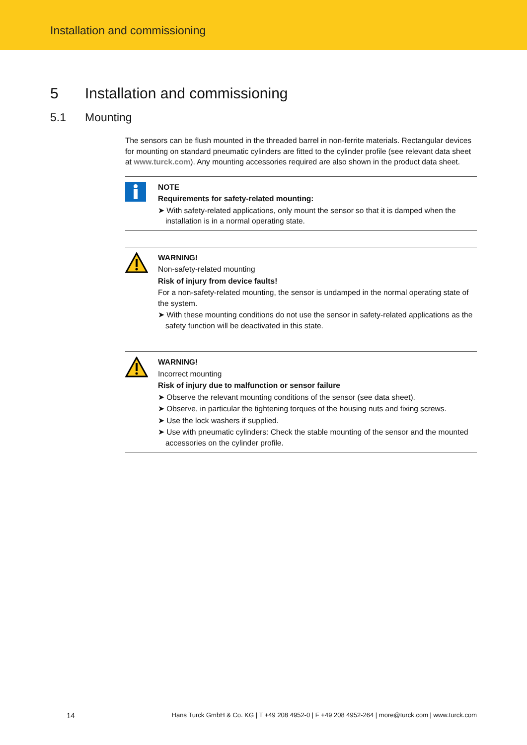Installation and commissioning
5 Installation and commissioning
5.1 Mounting
The sensors can be flush mounted in the threaded barrel in non-ferrite materials. Rectangular devices for mounting on standard pneumatic cylinders are fitted to the cylinder profile (see relevant data sheet at www.turck.com). Any mounting accessories required are also shown in the product data sheet.
NOTE
Requirements for safety-related mounting:
➤ With safety-related applications, only mount the sensor so that it is damped when the installation is in a normal operating state.
WARNING!
Non-safety-related mounting
Risk of injury from device faults!
For a non-safety-related mounting, the sensor is undamped in the normal operating state of the system.
➤ With these mounting conditions do not use the sensor in safety-related applications as the safety function will be deactivated in this state.
WARNING!
Incorrect mounting
Risk of injury due to malfunction or sensor failure
➤ Observe the relevant mounting conditions of the sensor (see data sheet).
➤ Observe, in particular the tightening torques of the housing nuts and fixing screws.
➤ Use the lock washers if supplied.
➤ Use with pneumatic cylinders: Check the stable mounting of the sensor and the mounted accessories on the cylinder profile.
14 Hans Turck GmbH & Co. KG | T +49 208 4952-0 | F +49 208 4952-264 | more@turck.com | www.turck.com